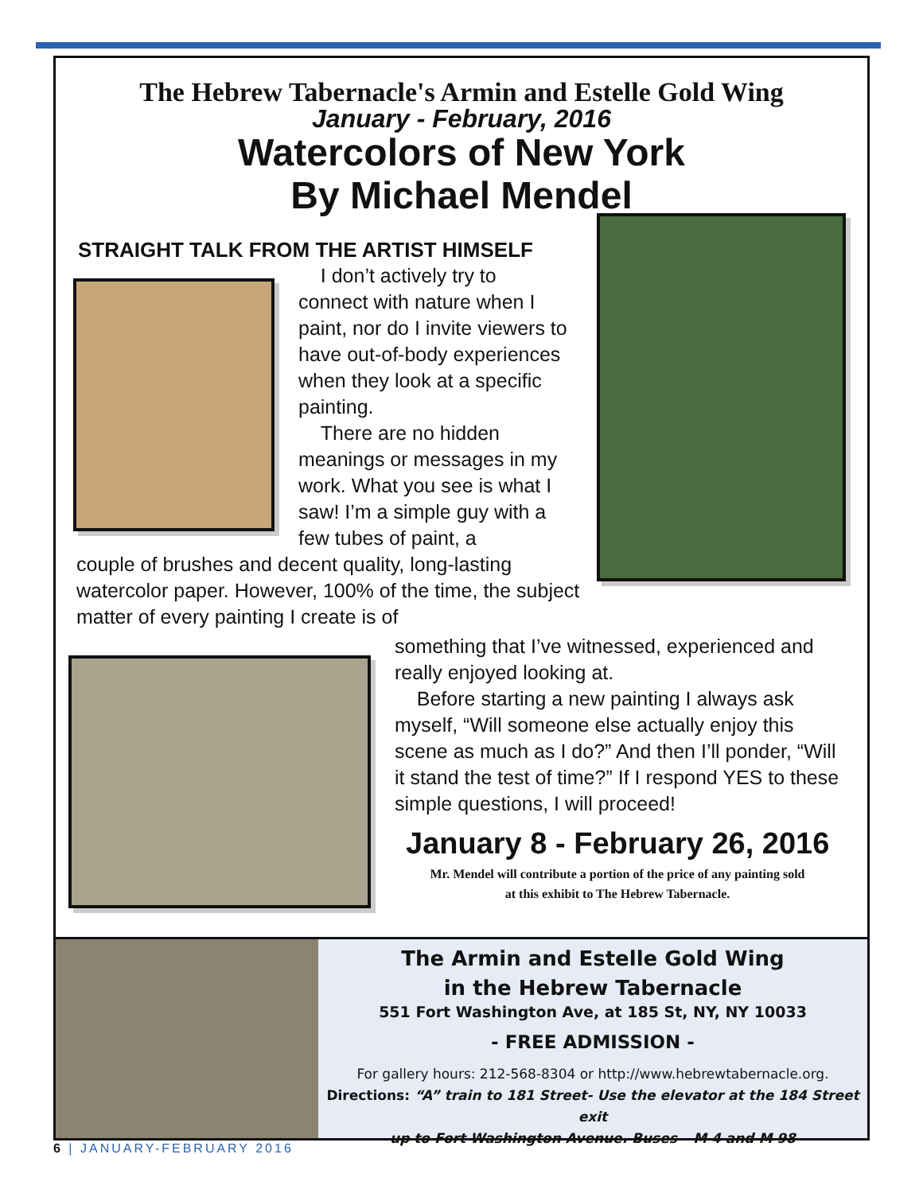The Hebrew Tabernacle's Armin and Estelle Gold Wing
January - February, 2016
Watercolors of New York
By Michael Mendel
STRAIGHT TALK FROM THE ARTIST HIMSELF
I don’t actively try to connect with nature when I paint, nor do I invite viewers to have out-of-body experiences when they look at a specific painting.
There are no hidden meanings or messages in my work. What you see is what I saw! I’m a simple guy with a few tubes of paint, a
couple of brushes and decent quality, long-lasting watercolor paper. However, 100% of the time, the subject matter of every painting I create is of
something that I’ve witnessed, experienced and really enjoyed looking at.
Before starting a new painting I always ask myself, “Will someone else actually enjoy this scene as much as I do?” And then I’ll ponder, “Will it stand the test of time?” If I respond YES to these simple questions, I will proceed!
January 8 - February 26, 2016
Mr. Mendel will contribute a portion of the price of any painting sold
at this exhibit to The Hebrew Tabernacle.
The Armin and Estelle Gold Wing
in the Hebrew Tabernacle
551 Fort Washington Ave, at 185 St, NY, NY 10033
- FREE ADMISSION -
For gallery hours: 212-568-8304 or http://www.hebrewtabernacle.org.
Directions: “A” train to 181 Street- Use the elevator at the 184 Street exit
up to Fort Washington Avenue. Buses – M 4 and M 98
6 | JANUARY-FEBRUARY 2016